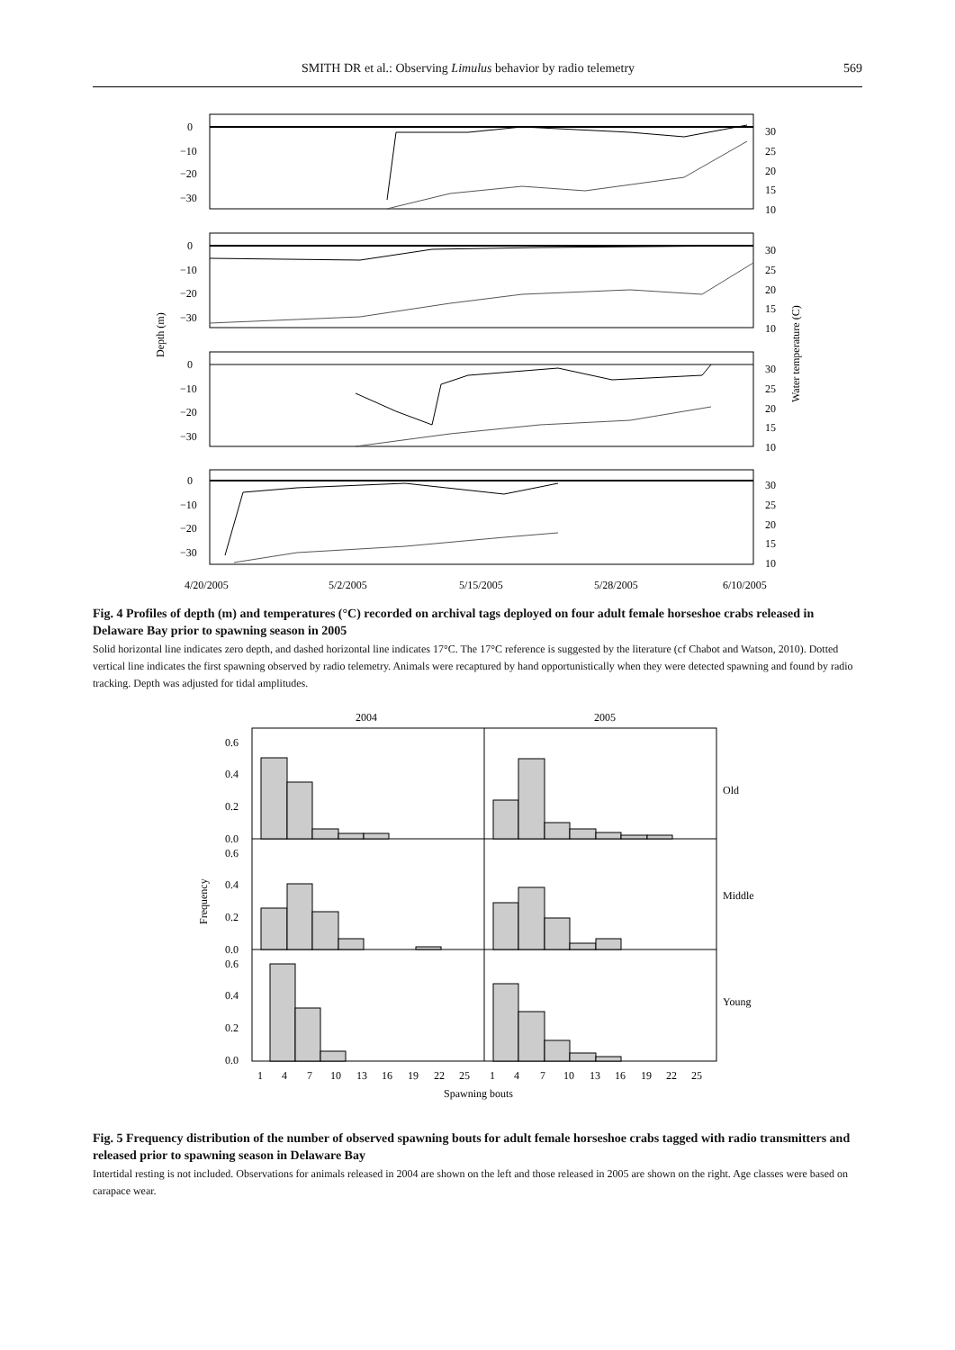SMITH DR et al.: Observing Limulus behavior by radio telemetry 569
0
−10
−20
−30
30
25
20
15
10
0
−10
−20
−30
30
25
20
15
10
0
−10
−20
−30
30
25
20
15
10
0
−10
−20
−30
30
25
20
15
10
4/20/2005
5/2/2005
5/15/2005
5/28/2005
6/10/2005
Depth (m)
Water temperature (C)
Fig. 4 Profiles of depth (m) and temperatures (°C) recorded on archival tags deployed on four adult female horseshoe crabs released in Delaware Bay prior to spawning season in 2005
Solid horizontal line indicates zero depth, and dashed horizontal line indicates 17°C. The 17°C reference is suggested by the literature (cf Chabot and Watson, 2010). Dotted vertical line indicates the first spawning observed by radio telemetry. Animals were recaptured by hand opportunistically when they were detected spawning and found by radio tracking. Depth was adjusted for tidal amplitudes.
2004
2005
0.6
0.4
0.2
0.0
0.6
0.4
0.2
0.0
0.6
0.4
0.2
0.0
Old
Middle
Young
Frequency
1
4
7
10
13
16
19
22
25
1
4
7
10
13
16
19
22
25
Spawning bouts
Fig. 5 Frequency distribution of the number of observed spawning bouts for adult female horseshoe crabs tagged with radio transmitters and released prior to spawning season in Delaware Bay
Intertidal resting is not included. Observations for animals released in 2004 are shown on the left and those released in 2005 are shown on the right. Age classes were based on carapace wear.